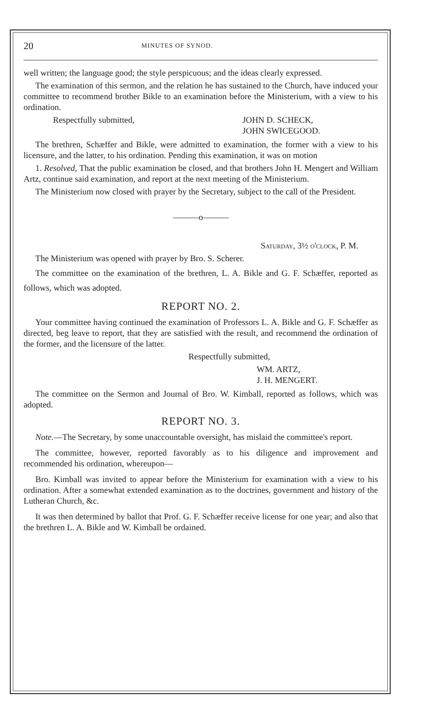20 MINUTES OF SYNOD.
well written; the language good; the style perspicuous; and the ideas clearly expressed.
The examination of this sermon, and the relation he has sustained to the Church, have induced your committee to recommend brother Bikle to an examination before the Ministerium, with a view to his ordination.
Respectfully submitted, JOHN D. SCHECK,
JOHN SWICEGOOD.
The brethren, Schæffer and Bikle, were admitted to examination, the former with a view to his licensure, and the latter, to his ordination. Pending this examination, it was on motion
1. Resolved, That the public examination be closed, and that brothers John H. Mengert and William Artz, continue said examination, and report at the next meeting of the Ministerium.
The Ministerium now closed with prayer by the Secretary, subject to the call of the President.
———o———
Saturday, 3½ o'clock, P. M.
The Ministerium was opened with prayer by Bro. S. Scherer.
The committee on the examination of the brethren, L. A. Bikle and G. F. Schæffer, reported as follows, which was adopted.
REPORT NO. 2.
Your committee having continued the examination of Professors L. A. Bikle and G. F. Schæffer as directed, beg leave to report, that they are satisfied with the result, and recommend the ordination of the former, and the licensure of the latter.
Respectfully submitted,
WM. ARTZ,
J. H. MENGERT.
The committee on the Sermon and Journal of Bro. W. Kimball, reported as follows, which was adopted.
REPORT NO. 3.
Note.—The Secretary, by some unaccountable oversight, has mislaid the committee's report.
The committee, however, reported favorably as to his diligence and improvement and recommended his ordination, whereupon—
Bro. Kimball was invited to appear before the Ministerium for examination with a view to his ordination. After a somewhat extended examination as to the doctrines, government and history of the Lutheran Church, &c.
It was then determined by ballot that Prof. G. F. Schæffer receive license for one year; and also that the brethren L. A. Bikle and W. Kimball be ordained.